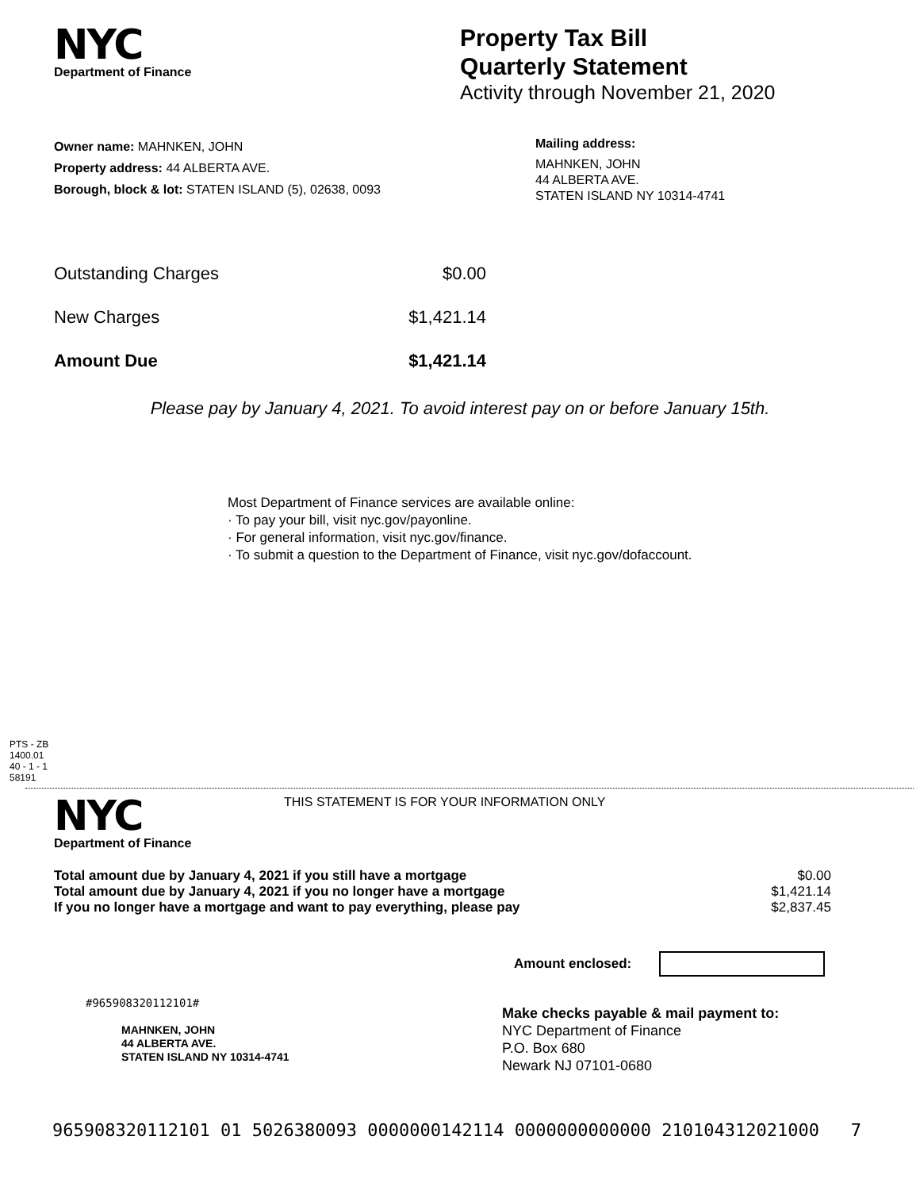NYC
Department of Finance
Property Tax Bill
Quarterly Statement
Activity through November 21, 2020
Owner name: MAHNKEN, JOHN
Property address: 44 ALBERTA AVE.
Borough, block & lot: STATEN ISLAND (5), 02638, 0093
Mailing address:
MAHNKEN, JOHN
44 ALBERTA AVE.
STATEN ISLAND NY 10314-4741
| Outstanding Charges | $0.00 |
| New Charges | $1,421.14 |
| Amount Due | $1,421.14 |
Please pay by January 4, 2021. To avoid interest pay on or before January 15th.
Most Department of Finance services are available online:
· To pay your bill, visit nyc.gov/payonline.
· For general information, visit nyc.gov/finance.
· To submit a question to the Department of Finance, visit nyc.gov/dofaccount.
PTS - ZB
1400.01
40 - 1 - 1
58191
NYC
Department of Finance
THIS STATEMENT IS FOR YOUR INFORMATION ONLY
| Total amount due by January 4, 2021 if you still have a mortgage | $0.00 |
| Total amount due by January 4, 2021 if you no longer have a mortgage | $1,421.14 |
| If you no longer have a mortgage and want to pay everything, please pay | $2,837.45 |
Amount enclosed:
#965908320112101#
MAHNKEN, JOHN
44 ALBERTA AVE.
STATEN ISLAND NY 10314-4741
Make checks payable & mail payment to:
NYC Department of Finance
P.O. Box 680
Newark NJ 07101-0680
965908320112101 01 5026380093 0000000142114 0000000000000 210104312021000 7